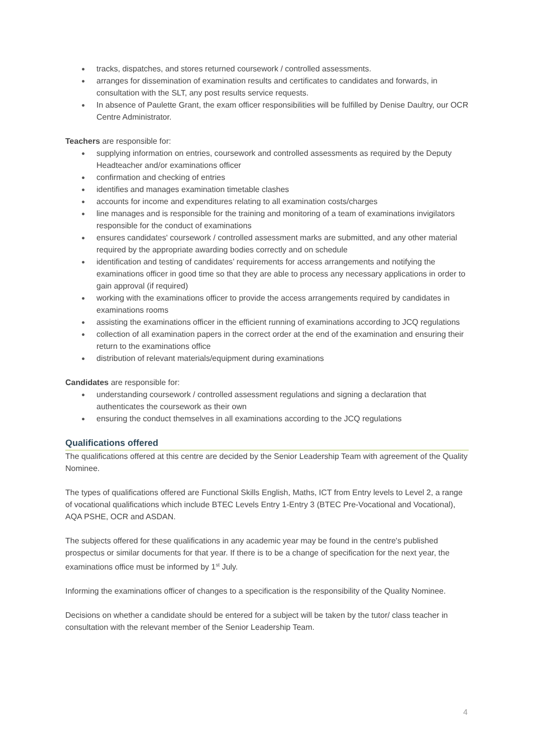● tracks, dispatches, and stores returned coursework / controlled assessments.
● arranges for dissemination of examination results and certificates to candidates and forwards, in consultation with the SLT, any post results service requests.
● In absence of Paulette Grant, the exam officer responsibilities will be fulfilled by Denise Daultry, our OCR Centre Administrator.
Teachers are responsible for:
● supplying information on entries, coursework and controlled assessments as required by the Deputy Headteacher and/or examinations officer
● confirmation and checking of entries
● identifies and manages examination timetable clashes
● accounts for income and expenditures relating to all examination costs/charges
● line manages and is responsible for the training and monitoring of a team of examinations invigilators responsible for the conduct of examinations
● ensures candidates' coursework / controlled assessment marks are submitted, and any other material required by the appropriate awarding bodies correctly and on schedule
● identification and testing of candidates’ requirements for access arrangements and notifying the examinations officer in good time so that they are able to process any necessary applications in order to gain approval (if required)
● working with the examinations officer to provide the access arrangements required by candidates in examinations rooms
● assisting the examinations officer in the efficient running of examinations according to JCQ regulations
● collection of all examination papers in the correct order at the end of the examination and ensuring their return to the examinations office
● distribution of relevant materials/equipment during examinations
Candidates are responsible for:
● understanding coursework / controlled assessment regulations and signing a declaration that authenticates the coursework as their own
● ensuring the conduct themselves in all examinations according to the JCQ regulations
Qualifications offered
The qualifications offered at this centre are decided by the Senior Leadership Team with agreement of the Quality Nominee.
The types of qualifications offered are Functional Skills English, Maths, ICT from Entry levels to Level 2, a range of vocational qualifications which include BTEC Levels Entry 1-Entry 3 (BTEC Pre-Vocational and Vocational), AQA PSHE, OCR and ASDAN.
The subjects offered for these qualifications in any academic year may be found in the centre's published prospectus or similar documents for that year. If there is to be a change of specification for the next year, the examinations office must be informed by 1<sup>st</sup> July.
Informing the examinations officer of changes to a specification is the responsibility of the Quality Nominee.
Decisions on whether a candidate should be entered for a subject will be taken by the tutor/ class teacher in consultation with the relevant member of the Senior Leadership Team.
4